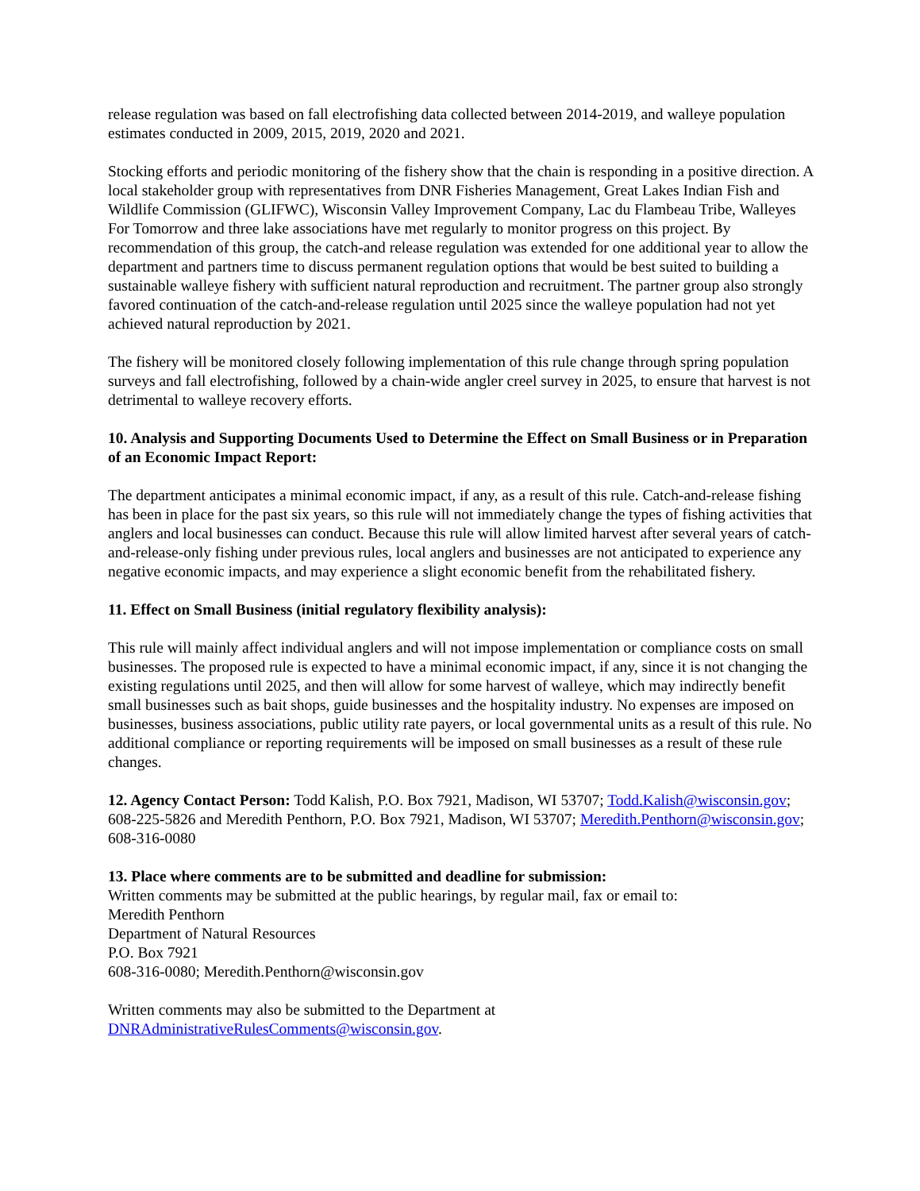release regulation was based on fall electrofishing data collected between 2014-2019, and walleye population estimates conducted in 2009, 2015, 2019, 2020 and 2021.
Stocking efforts and periodic monitoring of the fishery show that the chain is responding in a positive direction. A local stakeholder group with representatives from DNR Fisheries Management, Great Lakes Indian Fish and Wildlife Commission (GLIFWC), Wisconsin Valley Improvement Company, Lac du Flambeau Tribe, Walleyes For Tomorrow and three lake associations have met regularly to monitor progress on this project. By recommendation of this group, the catch-and release regulation was extended for one additional year to allow the department and partners time to discuss permanent regulation options that would be best suited to building a sustainable walleye fishery with sufficient natural reproduction and recruitment. The partner group also strongly favored continuation of the catch-and-release regulation until 2025 since the walleye population had not yet achieved natural reproduction by 2021.
The fishery will be monitored closely following implementation of this rule change through spring population surveys and fall electrofishing, followed by a chain-wide angler creel survey in 2025, to ensure that harvest is not detrimental to walleye recovery efforts.
10. Analysis and Supporting Documents Used to Determine the Effect on Small Business or in Preparation of an Economic Impact Report:
The department anticipates a minimal economic impact, if any, as a result of this rule. Catch-and-release fishing has been in place for the past six years, so this rule will not immediately change the types of fishing activities that anglers and local businesses can conduct. Because this rule will allow limited harvest after several years of catch-and-release-only fishing under previous rules, local anglers and businesses are not anticipated to experience any negative economic impacts, and may experience a slight economic benefit from the rehabilitated fishery.
11. Effect on Small Business (initial regulatory flexibility analysis):
This rule will mainly affect individual anglers and will not impose implementation or compliance costs on small businesses. The proposed rule is expected to have a minimal economic impact, if any, since it is not changing the existing regulations until 2025, and then will allow for some harvest of walleye, which may indirectly benefit small businesses such as bait shops, guide businesses and the hospitality industry. No expenses are imposed on businesses, business associations, public utility rate payers, or local governmental units as a result of this rule. No additional compliance or reporting requirements will be imposed on small businesses as a result of these rule changes.
12. Agency Contact Person: Todd Kalish, P.O. Box 7921, Madison, WI 53707; Todd.Kalish@wisconsin.gov; 608-225-5826 and Meredith Penthorn, P.O. Box 7921, Madison, WI 53707; Meredith.Penthorn@wisconsin.gov; 608-316-0080
13. Place where comments are to be submitted and deadline for submission:
Written comments may be submitted at the public hearings, by regular mail, fax or email to:
Meredith Penthorn
Department of Natural Resources
P.O. Box 7921
608-316-0080; Meredith.Penthorn@wisconsin.gov
Written comments may also be submitted to the Department at
DNRAdministrativeRulesComments@wisconsin.gov.